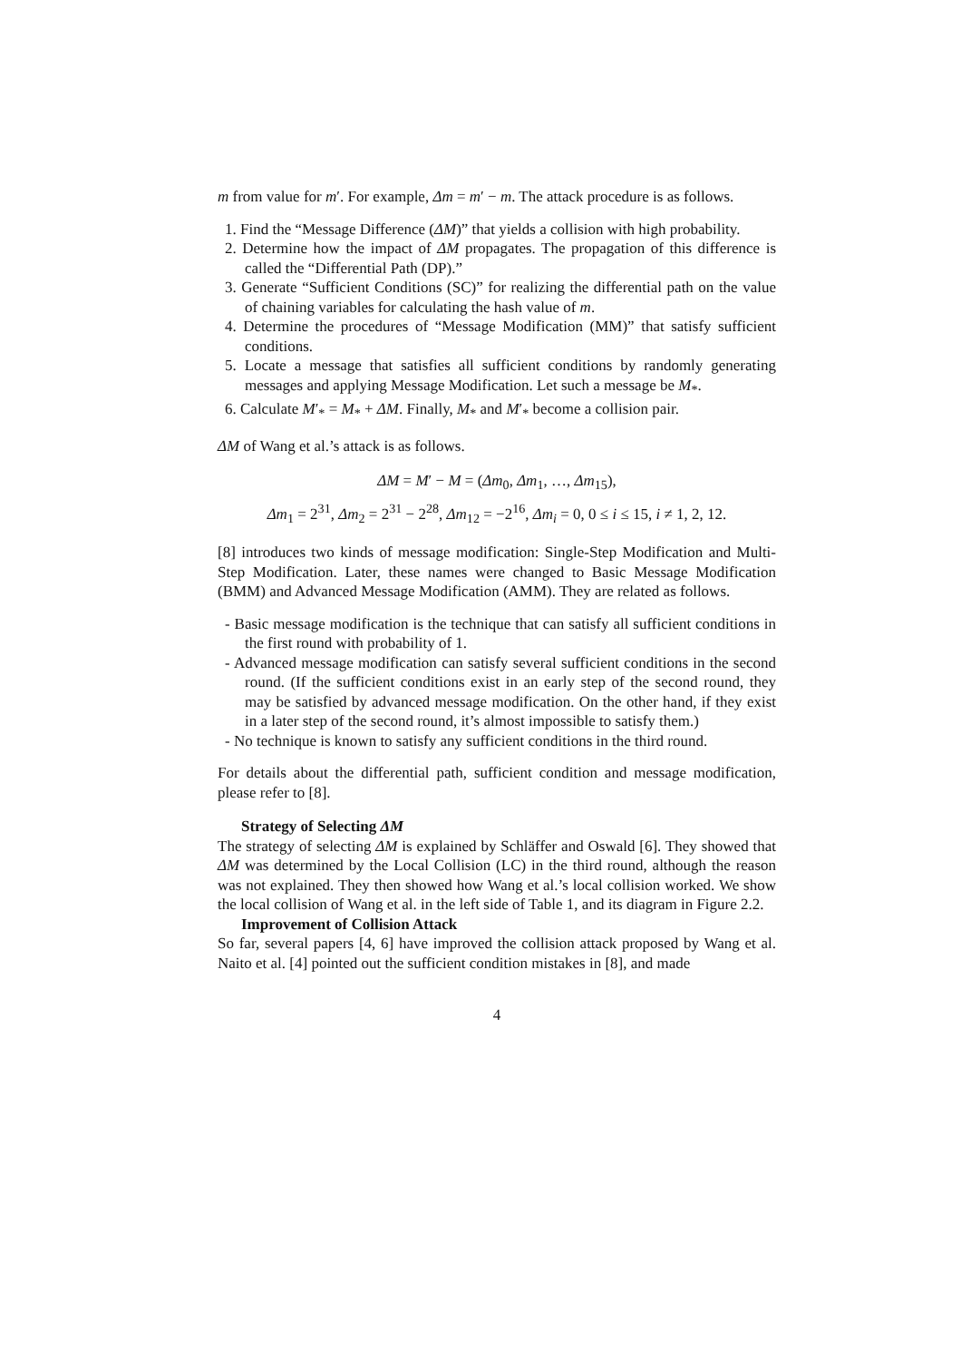m from value for m′. For example, Δm = m′ − m. The attack procedure is as follows.
1. Find the “Message Difference (ΔM)” that yields a collision with high probability.
2. Determine how the impact of ΔM propagates. The propagation of this difference is called the “Differential Path (DP).”
3. Generate “Sufficient Conditions (SC)” for realizing the differential path on the value of chaining variables for calculating the hash value of m.
4. Determine the procedures of “Message Modification (MM)” that satisfy sufficient conditions.
5. Locate a message that satisfies all sufficient conditions by randomly generating messages and applying Message Modification. Let such a message be M<sub>*</sub>.
6. Calculate M′<sub>*</sub> = M<sub>*</sub> + ΔM. Finally, M<sub>*</sub> and M′<sub>*</sub> become a collision pair.
ΔM of Wang et al.’s attack is as follows.
ΔM = M′ − M = (Δm<sub>0</sub>, Δm<sub>1</sub>, …, Δm<sub>15</sub>),
Δm<sub>1</sub> = 2<sup>31</sup>, Δm<sub>2</sub> = 2<sup>31</sup> − 2<sup>28</sup>, Δm<sub>12</sub> = −2<sup>16</sup>, Δm<sub>i</sub> = 0, 0 ≤ i ≤ 15, i ≠ 1, 2, 12.
[8] introduces two kinds of message modification: Single-Step Modification and Multi-Step Modification. Later, these names were changed to Basic Message Modification (BMM) and Advanced Message Modification (AMM). They are related as follows.
- Basic message modification is the technique that can satisfy all sufficient conditions in the first round with probability of 1.
- Advanced message modification can satisfy several sufficient conditions in the second round. (If the sufficient conditions exist in an early step of the second round, they may be satisfied by advanced message modification. On the other hand, if they exist in a later step of the second round, it’s almost impossible to satisfy them.)
- No technique is known to satisfy any sufficient conditions in the third round.
For details about the differential path, sufficient condition and message modification, please refer to [8].
Strategy of Selecting ΔM
The strategy of selecting ΔM is explained by Schläffer and Oswald [6]. They showed that ΔM was determined by the Local Collision (LC) in the third round, although the reason was not explained. They then showed how Wang et al.’s local collision worked. We show the local collision of Wang et al. in the left side of Table 1, and its diagram in Figure 2.2.
Improvement of Collision Attack
So far, several papers [4, 6] have improved the collision attack proposed by Wang et al. Naito et al. [4] pointed out the sufficient condition mistakes in [8], and made
4